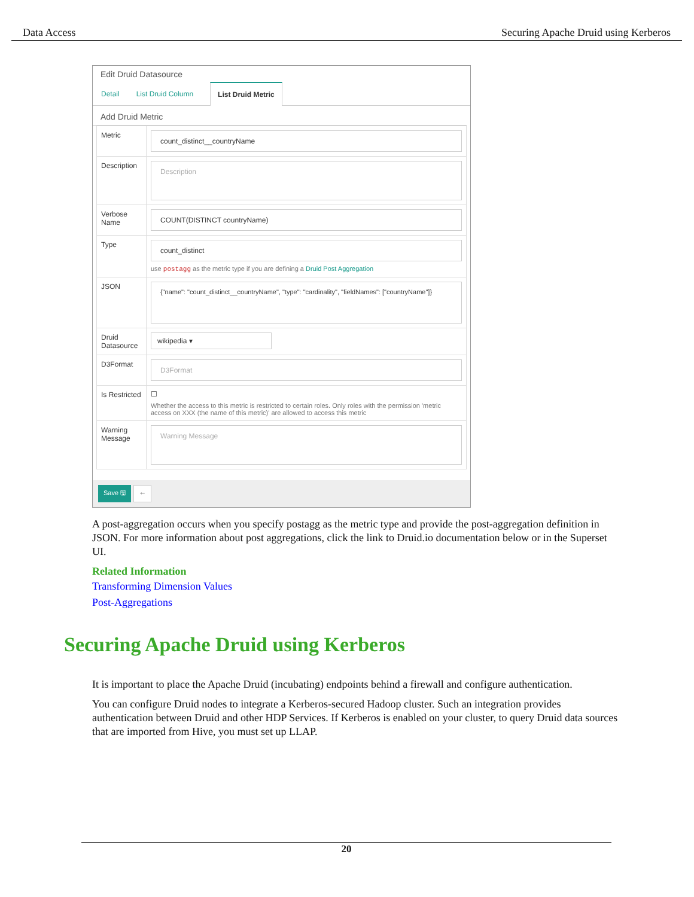Data Access Securing Apache Druid using Kerberos
Edit Druid Datasource
Detail List Druid Column List Druid Metric
Add Druid Metric
Metric
count_distinct__countryName
Description
Description
Verbose Name
COUNT(DISTINCT countryName)
Type
count_distinct
use postagg as the metric type if you are defining a Druid Post Aggregation
JSON
{"name": "count_distinct__countryName", "type": "cardinality", "fieldNames": ["countryName"]}
Druid Datasource
wikipedia ▾
D3Format
D3Format
Is Restricted
☐
Whether the access to this metric is restricted to certain roles. Only roles with the permission 'metric access on XXX (the name of this metric)' are allowed to access this metric
Warning Message
Warning Message
Save 🖫 ←
A post-aggregation occurs when you specify postagg as the metric type and provide the post-aggregation definition in JSON. For more information about post aggregations, click the link to Druid.io documentation below or in the Superset UI.
Related Information
Transforming Dimension Values
Post-Aggregations
Securing Apache Druid using Kerberos
It is important to place the Apache Druid (incubating) endpoints behind a firewall and configure authentication.
You can configure Druid nodes to integrate a Kerberos-secured Hadoop cluster. Such an integration provides authentication between Druid and other HDP Services. If Kerberos is enabled on your cluster, to query Druid data sources that are imported from Hive, you must set up LLAP.
20